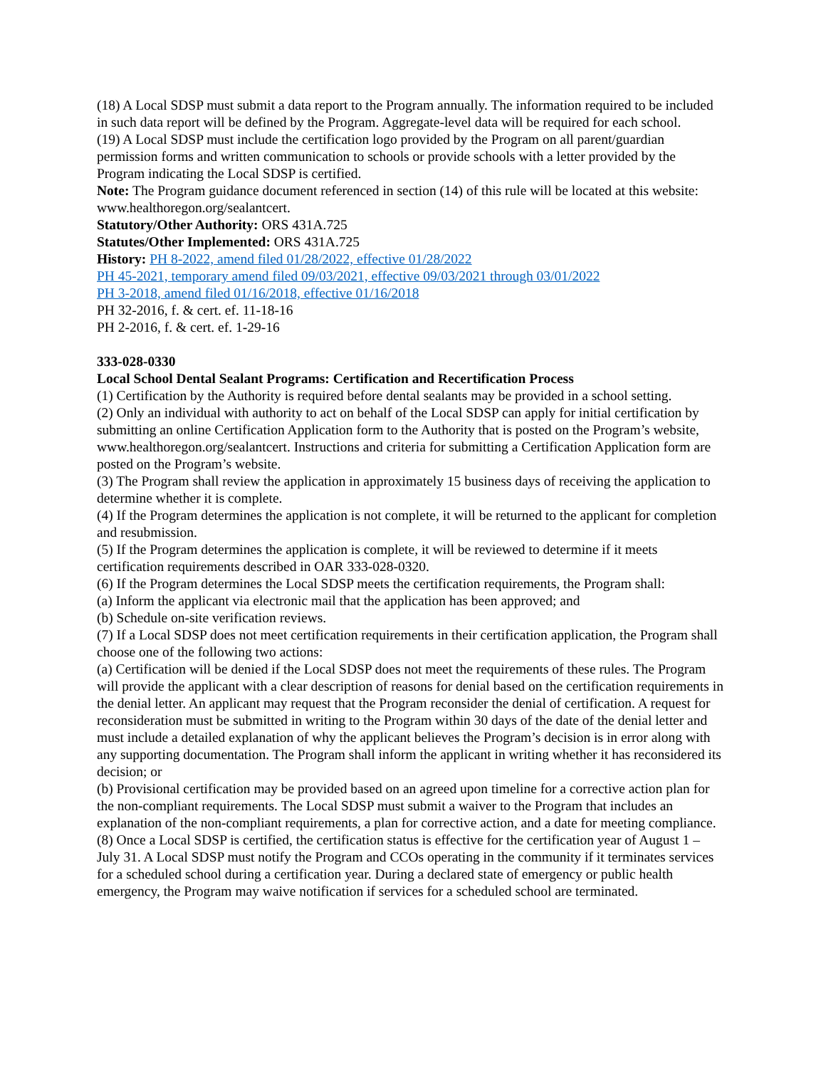(18) A Local SDSP must submit a data report to the Program annually. The information required to be included in such data report will be defined by the Program. Aggregate-level data will be required for each school.
(19) A Local SDSP must include the certification logo provided by the Program on all parent/guardian permission forms and written communication to schools or provide schools with a letter provided by the Program indicating the Local SDSP is certified.
Note: The Program guidance document referenced in section (14) of this rule will be located at this website: www.healthoregon.org/sealantcert.
Statutory/Other Authority: ORS 431A.725
Statutes/Other Implemented: ORS 431A.725
History: PH 8-2022, amend filed 01/28/2022, effective 01/28/2022
PH 45-2021, temporary amend filed 09/03/2021, effective 09/03/2021 through 03/01/2022
PH 3-2018, amend filed 01/16/2018, effective 01/16/2018
PH 32-2016, f. & cert. ef. 11-18-16
PH 2-2016, f. & cert. ef. 1-29-16
333-028-0330
Local School Dental Sealant Programs: Certification and Recertification Process
(1) Certification by the Authority is required before dental sealants may be provided in a school setting.
(2) Only an individual with authority to act on behalf of the Local SDSP can apply for initial certification by submitting an online Certification Application form to the Authority that is posted on the Program’s website, www.healthoregon.org/sealantcert. Instructions and criteria for submitting a Certification Application form are posted on the Program’s website.
(3) The Program shall review the application in approximately 15 business days of receiving the application to determine whether it is complete.
(4) If the Program determines the application is not complete, it will be returned to the applicant for completion and resubmission.
(5) If the Program determines the application is complete, it will be reviewed to determine if it meets certification requirements described in OAR 333-028-0320.
(6) If the Program determines the Local SDSP meets the certification requirements, the Program shall:
(a) Inform the applicant via electronic mail that the application has been approved; and
(b) Schedule on-site verification reviews.
(7) If a Local SDSP does not meet certification requirements in their certification application, the Program shall choose one of the following two actions:
(a) Certification will be denied if the Local SDSP does not meet the requirements of these rules. The Program will provide the applicant with a clear description of reasons for denial based on the certification requirements in the denial letter. An applicant may request that the Program reconsider the denial of certification. A request for reconsideration must be submitted in writing to the Program within 30 days of the date of the denial letter and must include a detailed explanation of why the applicant believes the Program’s decision is in error along with any supporting documentation. The Program shall inform the applicant in writing whether it has reconsidered its decision; or
(b) Provisional certification may be provided based on an agreed upon timeline for a corrective action plan for the non-compliant requirements. The Local SDSP must submit a waiver to the Program that includes an explanation of the non-compliant requirements, a plan for corrective action, and a date for meeting compliance.
(8) Once a Local SDSP is certified, the certification status is effective for the certification year of August 1 – July 31. A Local SDSP must notify the Program and CCOs operating in the community if it terminates services for a scheduled school during a certification year. During a declared state of emergency or public health emergency, the Program may waive notification if services for a scheduled school are terminated.